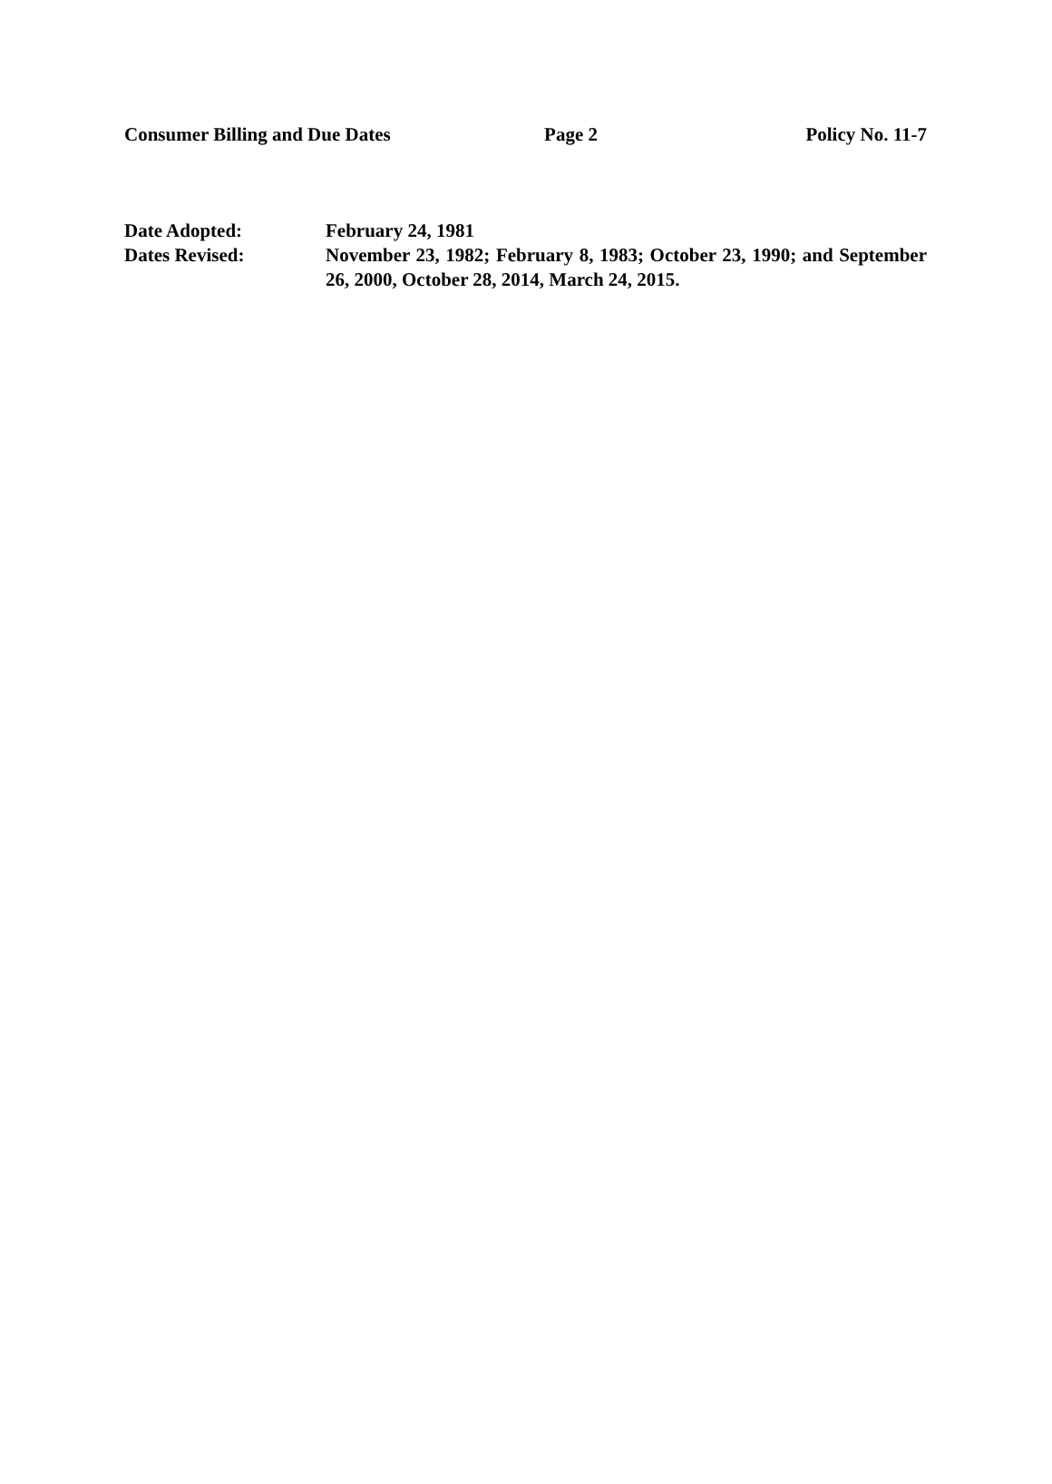Consumer Billing and Due Dates Page 2 Policy No. 11-7
Date Adopted: February 24, 1981
Dates Revised: November 23, 1982; February 8, 1983; October 23, 1990; and September 26, 2000, October 28, 2014, March 24, 2015.